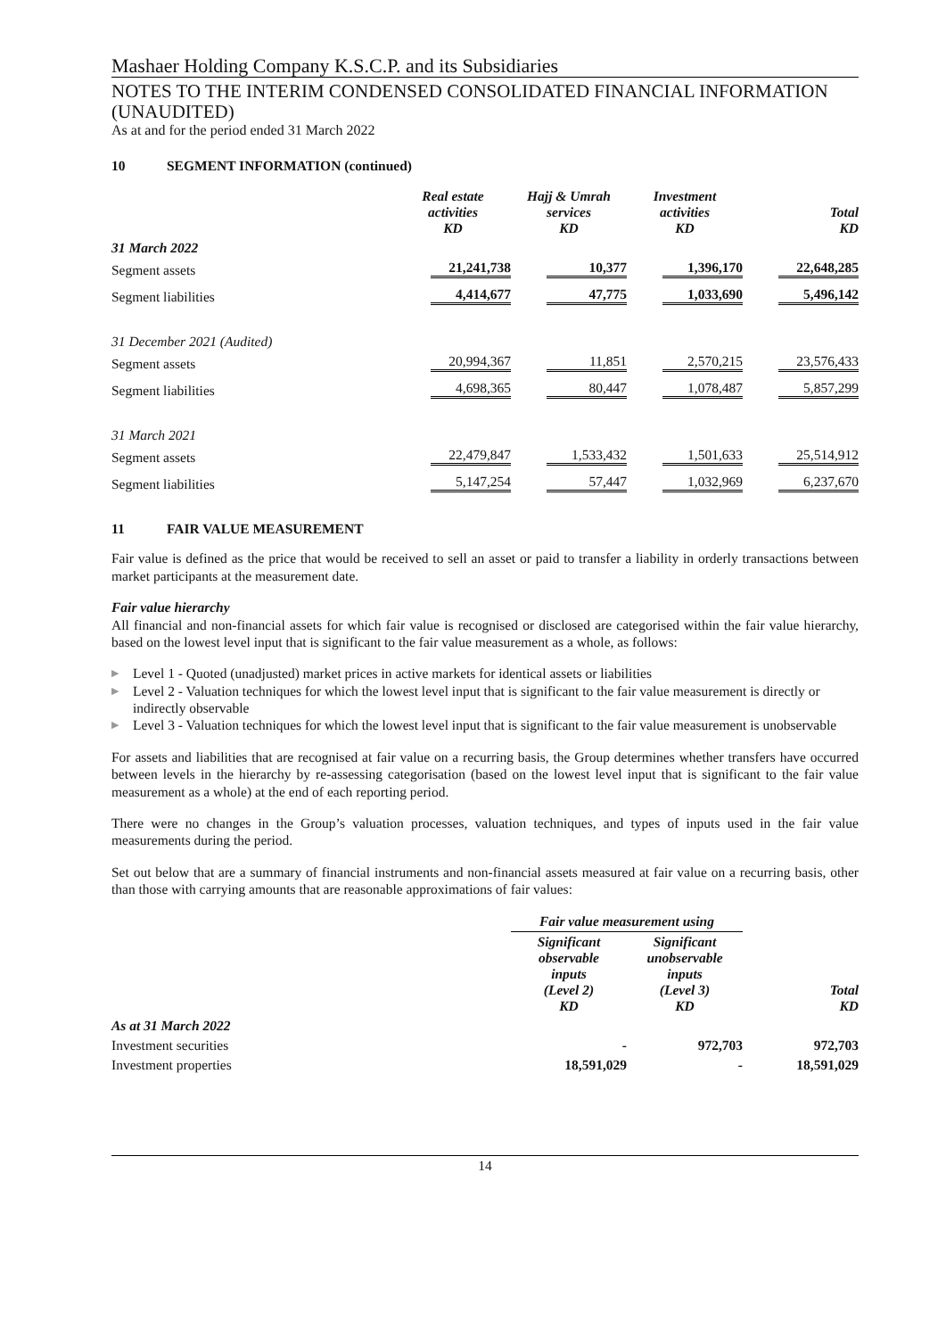Mashaer Holding Company K.S.C.P. and its Subsidiaries
NOTES TO THE INTERIM CONDENSED CONSOLIDATED FINANCIAL INFORMATION (UNAUDITED)
As at and for the period ended 31 March 2022
10 SEGMENT INFORMATION (continued)
| | Real estate activities KD | Hajj & Umrah services KD | Investment activities KD | Total KD |
| --- | --- | --- | --- | --- |
| 31 March 2022 | | | | |
| Segment assets | 21,241,738 | 10,377 | 1,396,170 | 22,648,285 |
| Segment liabilities | 4,414,677 | 47,775 | 1,033,690 | 5,496,142 |
| 31 December 2021 (Audited) | | | | |
| Segment assets | 20,994,367 | 11,851 | 2,570,215 | 23,576,433 |
| Segment liabilities | 4,698,365 | 80,447 | 1,078,487 | 5,857,299 |
| 31 March 2021 | | | | |
| Segment assets | 22,479,847 | 1,533,432 | 1,501,633 | 25,514,912 |
| Segment liabilities | 5,147,254 | 57,447 | 1,032,969 | 6,237,670 |
11 FAIR VALUE MEASUREMENT
Fair value is defined as the price that would be received to sell an asset or paid to transfer a liability in orderly transactions between market participants at the measurement date.
Fair value hierarchy
All financial and non-financial assets for which fair value is recognised or disclosed are categorised within the fair value hierarchy, based on the lowest level input that is significant to the fair value measurement as a whole, as follows:
▶ Level 1 - Quoted (unadjusted) market prices in active markets for identical assets or liabilities
▶ Level 2 - Valuation techniques for which the lowest level input that is significant to the fair value measurement is directly or indirectly observable
▶ Level 3 - Valuation techniques for which the lowest level input that is significant to the fair value measurement is unobservable
For assets and liabilities that are recognised at fair value on a recurring basis, the Group determines whether transfers have occurred between levels in the hierarchy by re-assessing categorisation (based on the lowest level input that is significant to the fair value measurement as a whole) at the end of each reporting period.
There were no changes in the Group’s valuation processes, valuation techniques, and types of inputs used in the fair value measurements during the period.
Set out below that are a summary of financial instruments and non-financial assets measured at fair value on a recurring basis, other than those with carrying amounts that are reasonable approximations of fair values:
| | Fair value measurement using | | |
| --- | --- | --- | --- |
| | Significant observable inputs (Level 2) KD | Significant unobservable inputs (Level 3) KD | Total KD |
| As at 31 March 2022 | | | |
| Investment securities | - | 972,703 | 972,703 |
| Investment properties | 18,591,029 | - | 18,591,029 |
14